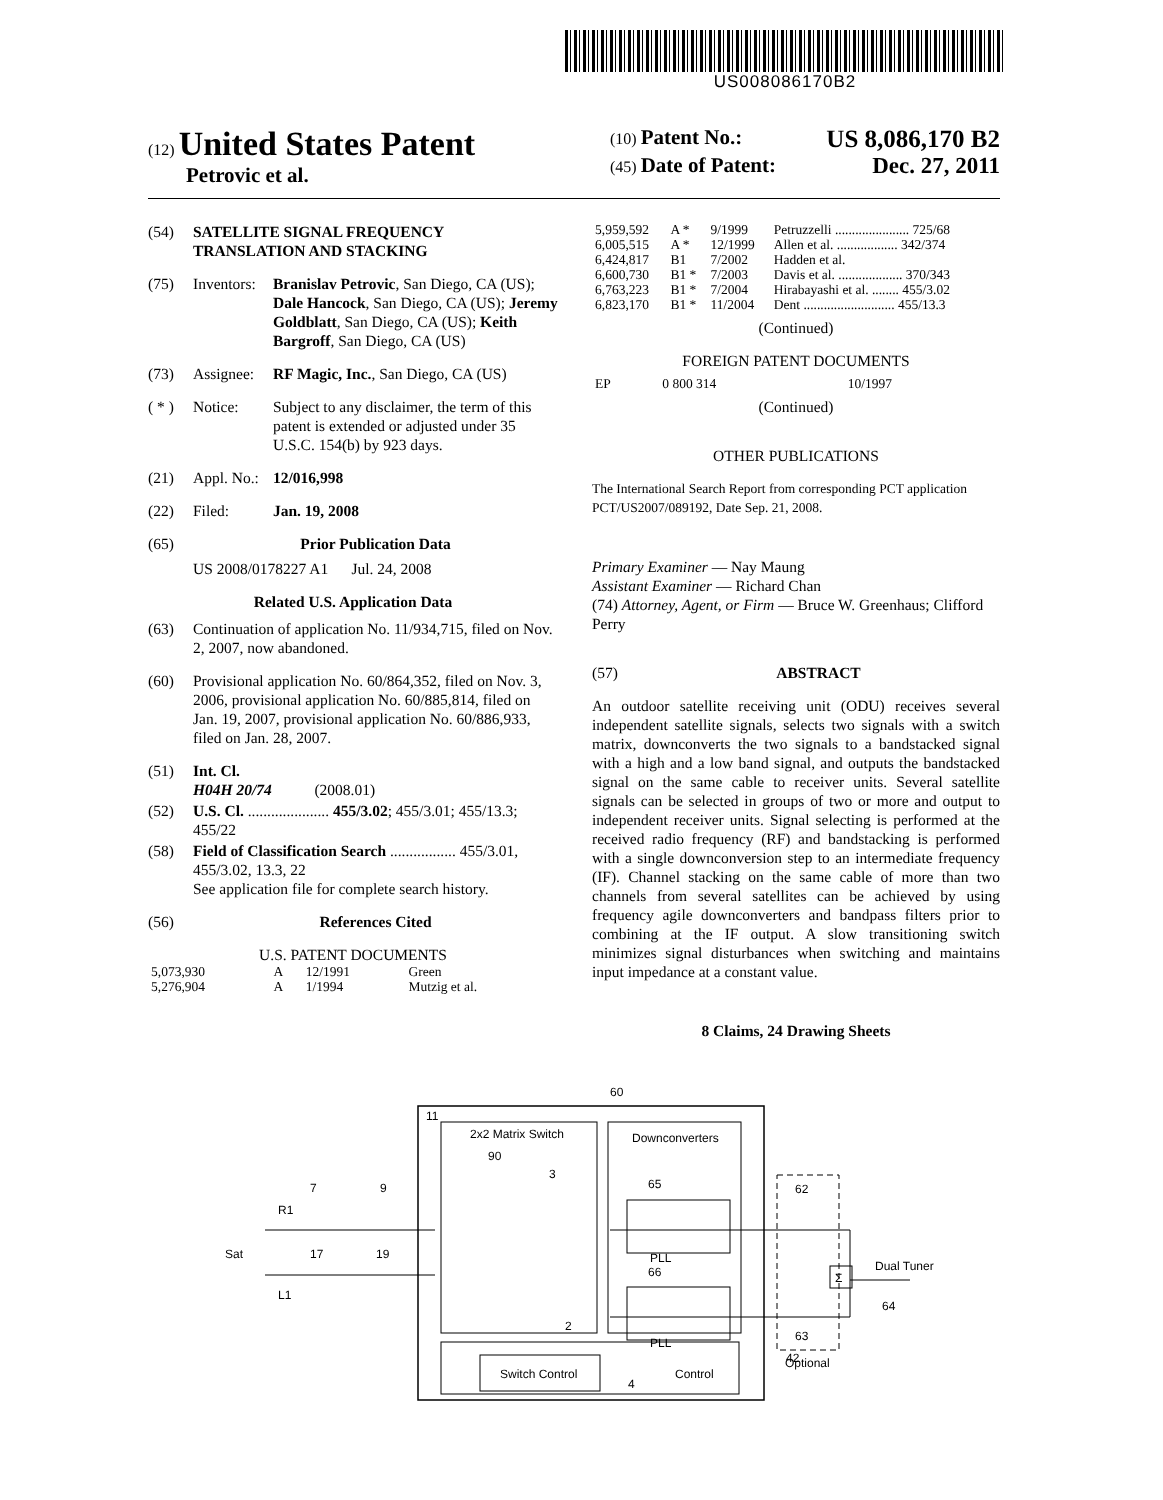US008086170B2
(12) United States Patent
Petrovic et al.
(10) Patent No.: US 8,086,170 B2
(45) Date of Patent: Dec. 27, 2011
(54) SATELLITE SIGNAL FREQUENCY TRANSLATION AND STACKING
(75) Inventors: Branislav Petrovic, San Diego, CA (US); Dale Hancock, San Diego, CA (US); Jeremy Goldblatt, San Diego, CA (US); Keith Bargroff, San Diego, CA (US)
(73) Assignee: RF Magic, Inc., San Diego, CA (US)
( * ) Notice: Subject to any disclaimer, the term of this patent is extended or adjusted under 35 U.S.C. 154(b) by 923 days.
(21) Appl. No.: 12/016,998
(22) Filed: Jan. 19, 2008
(65) Prior Publication Data
US 2008/0178227 A1 Jul. 24, 2008
Related U.S. Application Data
(63) Continuation of application No. 11/934,715, filed on Nov. 2, 2007, now abandoned.
(60) Provisional application No. 60/864,352, filed on Nov. 3, 2006, provisional application No. 60/885,814, filed on Jan. 19, 2007, provisional application No. 60/886,933, filed on Jan. 28, 2007.
(51) Int. Cl.
H04H 20/74 (2008.01)
(52) U.S. Cl. ..................... 455/3.02; 455/3.01; 455/13.3; 455/22
(58) Field of Classification Search ................. 455/3.01, 455/3.02, 13.3, 22
See application file for complete search history.
(56) References Cited
U.S. PATENT DOCUMENTS
| 5,073,930 | A | 12/1991 | Green |
| 5,276,904 | A | 1/1994 | Mutzig et al. |
| 5,959,592 | A * | 9/1999 | Petruzzelli ...................... 725/68 |
| 6,005,515 | A * | 12/1999 | Allen et al. .................. 342/374 |
| 6,424,817 | B1 | 7/2002 | Hadden et al. |
| 6,600,730 | B1 * | 7/2003 | Davis et al. ................... 370/343 |
| 6,763,223 | B1 * | 7/2004 | Hirabayashi et al. ........ 455/3.02 |
| 6,823,170 | B1 * | 11/2004 | Dent ........................... 455/13.3 |
(Continued)
FOREIGN PATENT DOCUMENTS
| EP | 0 800 314 | 10/1997 |
(Continued)
OTHER PUBLICATIONS
The International Search Report from corresponding PCT application PCT/US2007/089192, Date Sep. 21, 2008.
Primary Examiner — Nay Maung
Assistant Examiner — Richard Chan
(74) Attorney, Agent, or Firm — Bruce W. Greenhaus; Clifford Perry
(57) ABSTRACT
An outdoor satellite receiving unit (ODU) receives several independent satellite signals, selects two signals with a switch matrix, downconverts the two signals to a bandstacked signal with a high and a low band signal, and outputs the bandstacked signal on the same cable to receiver units. Several satellite signals can be selected in groups of two or more and output to independent receiver units. Signal selecting is performed at the received radio frequency (RF) and bandstacking is performed with a single downconversion step to an intermediate frequency (IF). Channel stacking on the same cable of more than two channels from several satellites can be achieved by using frequency agile downconverters and bandpass filters prior to combining at the IF output. A slow transitioning switch minimizes signal disturbances when switching and maintains input impedance at a constant value.
8 Claims, 24 Drawing Sheets
Sat
R1
L1
2x2 Matrix Switch
Downconverters
Switch Control
Control
Dual Tuner
Optional
PLL
PLL
Σ
60
11
90
7
9
17
19
65
66
62
63
64
42
4
2
3